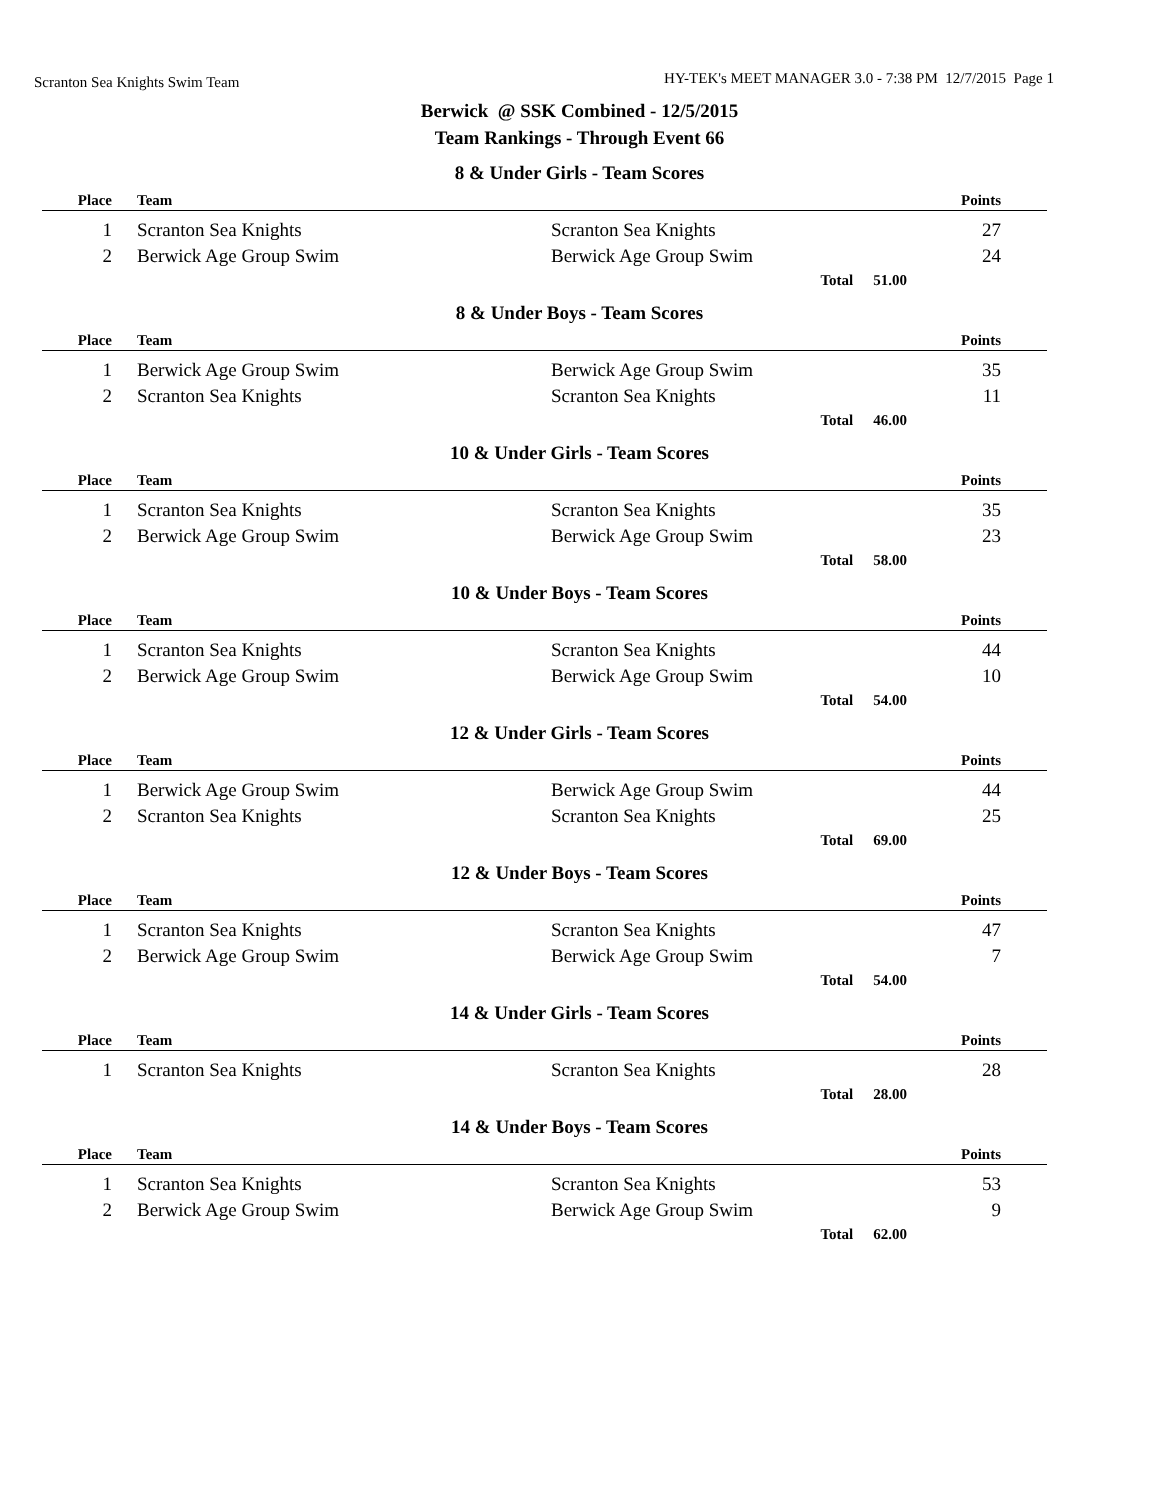Scranton Sea Knights Swim Team HY-TEK's MEET MANAGER 3.0 - 7:38 PM 12/7/2015 Page 1
Berwick @ SSK Combined - 12/5/2015
Team Rankings - Through Event 66
8 & Under Girls - Team Scores
| Place | Team | | Points |
| --- | --- | --- | --- |
| 1 | Scranton Sea Knights | Scranton Sea Knights | 27 |
| 2 | Berwick Age Group Swim | Berwick Age Group Swim | 24 |
Total 51.00
8 & Under Boys - Team Scores
| Place | Team | | Points |
| --- | --- | --- | --- |
| 1 | Berwick Age Group Swim | Berwick Age Group Swim | 35 |
| 2 | Scranton Sea Knights | Scranton Sea Knights | 11 |
Total 46.00
10 & Under Girls - Team Scores
| Place | Team | | Points |
| --- | --- | --- | --- |
| 1 | Scranton Sea Knights | Scranton Sea Knights | 35 |
| 2 | Berwick Age Group Swim | Berwick Age Group Swim | 23 |
Total 58.00
10 & Under Boys - Team Scores
| Place | Team | | Points |
| --- | --- | --- | --- |
| 1 | Scranton Sea Knights | Scranton Sea Knights | 44 |
| 2 | Berwick Age Group Swim | Berwick Age Group Swim | 10 |
Total 54.00
12 & Under Girls - Team Scores
| Place | Team | | Points |
| --- | --- | --- | --- |
| 1 | Berwick Age Group Swim | Berwick Age Group Swim | 44 |
| 2 | Scranton Sea Knights | Scranton Sea Knights | 25 |
Total 69.00
12 & Under Boys - Team Scores
| Place | Team | | Points |
| --- | --- | --- | --- |
| 1 | Scranton Sea Knights | Scranton Sea Knights | 47 |
| 2 | Berwick Age Group Swim | Berwick Age Group Swim | 7 |
Total 54.00
14 & Under Girls - Team Scores
| Place | Team | | Points |
| --- | --- | --- | --- |
| 1 | Scranton Sea Knights | Scranton Sea Knights | 28 |
Total 28.00
14 & Under Boys - Team Scores
| Place | Team | | Points |
| --- | --- | --- | --- |
| 1 | Scranton Sea Knights | Scranton Sea Knights | 53 |
| 2 | Berwick Age Group Swim | Berwick Age Group Swim | 9 |
Total 62.00